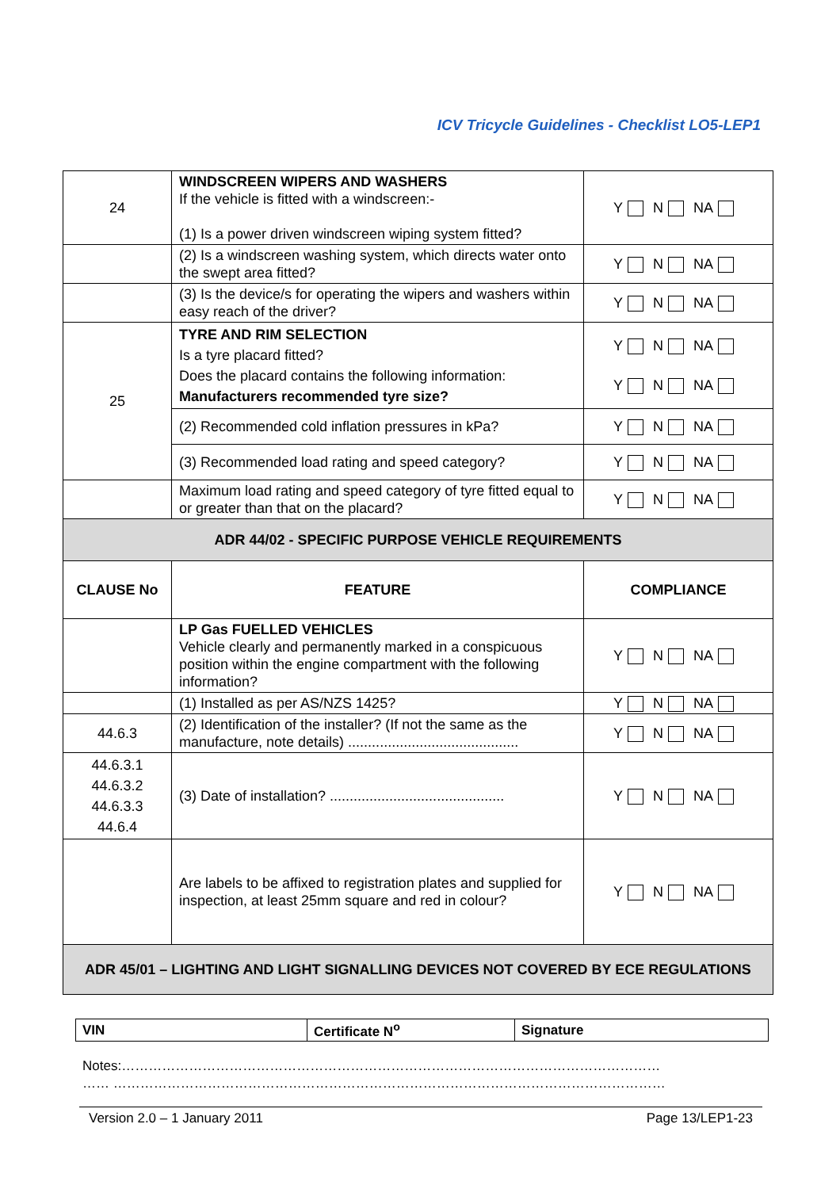ICV Tricycle Guidelines - Checklist LO5-LEP1
| 24 | WINDSCREEN WIPERS AND WASHERS If the vehicle is fitted with a windscreen:- (1) Is a power driven windscreen wiping system fitted? | Y N NA |
| | (2) Is a windscreen washing system, which directs water onto the swept area fitted? | Y N NA |
| | (3) Is the device/s for operating the wipers and washers within easy reach of the driver? | Y N NA |
| 25 | TYRE AND RIM SELECTION Is a tyre placard fitted? Does the placard contains the following information: Manufacturers recommended tyre size? | Y N NA Y N NA |
| | (2) Recommended cold inflation pressures in kPa? | Y N NA |
| | (3) Recommended load rating and speed category? | Y N NA |
| | Maximum load rating and speed category of tyre fitted equal to or greater than that on the placard? | Y N NA |
| ADR 44/02 - SPECIFIC PURPOSE VEHICLE REQUIREMENTS | | |
| CLAUSE No | FEATURE | COMPLIANCE |
| | LP Gas FUELLED VEHICLES Vehicle clearly and permanently marked in a conspicuous position within the engine compartment with the following information? | Y N NA |
| | (1) Installed as per AS/NZS 1425? | Y N NA |
| 44.6.3 | (2) Identification of the installer? (If not the same as the manufacture, note details) ........................................... | Y N NA |
| 44.6.3.1 44.6.3.2 44.6.3.3 44.6.4 | (3) Date of installation? ............................................ | Y N NA |
| | Are labels to be affixed to registration plates and supplied for inspection, at least 25mm square and red in colour? | Y N NA |
| ADR 45/01 – LIGHTING AND LIGHT SIGNALLING DEVICES NOT COVERED BY ECE REGULATIONS | | |
| VIN | Certificate N<sup>o</sup> | Signature |
Notes:…………………………………………………………………………………………………………
…… ……………………………………………………………………………………………………………
Version 2.0 – 1 January 2011 Page 13/LEP1-23